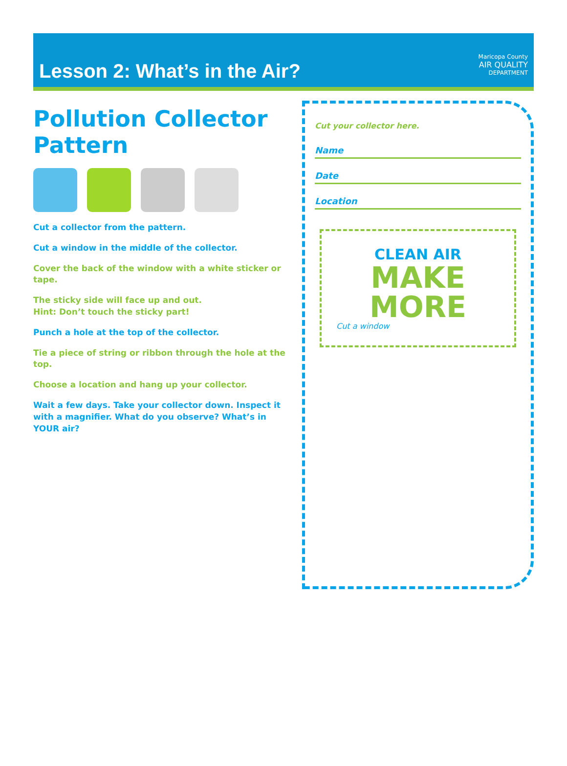Lesson 2: What’s in the Air?
Maricopa County
AIR QUALITY
DEPARTMENT
Pollution Collector Pattern
Cut a collector from the pattern.
Cut a window in the middle of the collector.
Cover the back of the window with a white sticker or tape.
The sticky side will face up and out.
Hint: Don’t touch the sticky part!
Punch a hole at the top of the collector.
Tie a piece of string or ribbon through the hole at the top.
Choose a location and hang up your collector.
Wait a few days. Take your collector down. Inspect it with a magnifier. What do you observe? What’s in YOUR air?
Cut your collector here.
Name
Date
Location
CLEAN AIR
MAKE
MORE
Cut a window